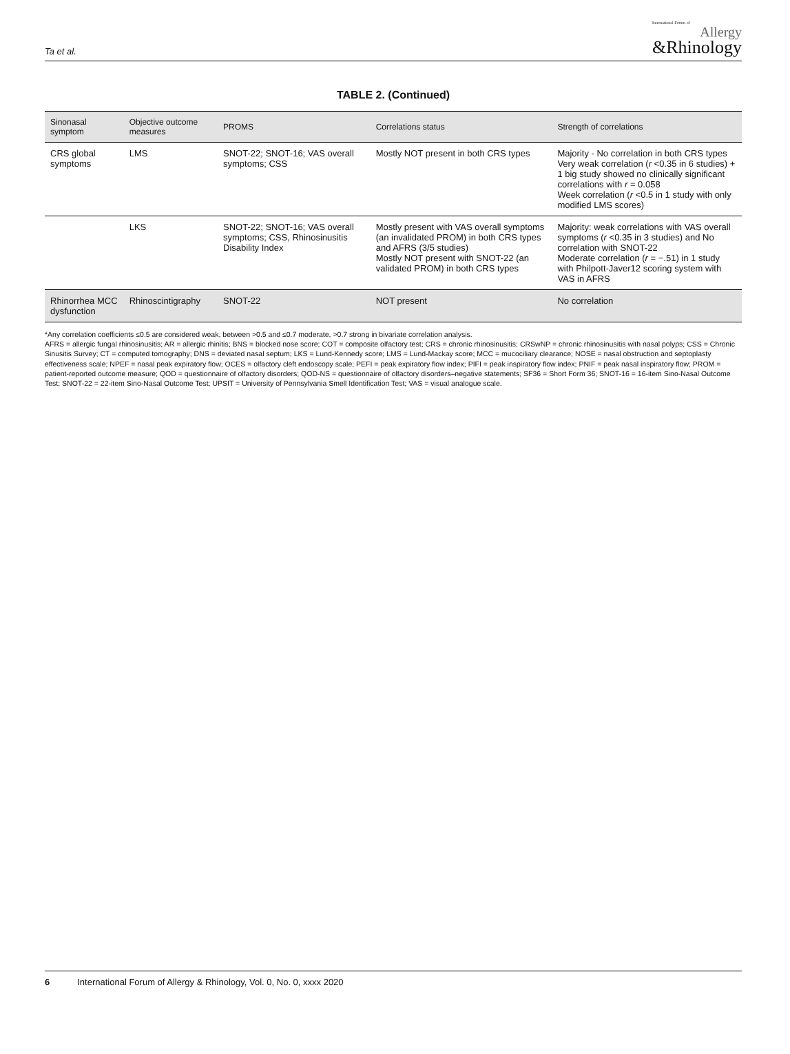Ta et al.
International Forum of
Allergy
&Rhinology
TABLE 2. (Continued)
| Sinonasal symptom | Objective outcome measures | PROMS | Correlations status | Strength of correlations |
| --- | --- | --- | --- | --- |
| CRS global symptoms | LMS | SNOT-22; SNOT-16; VAS overall symptoms; CSS | Mostly NOT present in both CRS types | Majority - No correlation in both CRS types Very weak correlation ( r <0.35 in 6 studies) + 1 big study showed no clinically significant correlations with r = 0.058 Week correlation ( r <0.5 in 1 study with only modified LMS scores) |
| | LKS | SNOT-22; SNOT-16; VAS overall symptoms; CSS, Rhinosinusitis Disability Index | Mostly present with VAS overall symptoms (an invalidated PROM) in both CRS types and AFRS (3/5 studies) Mostly NOT present with SNOT-22 (an validated PROM) in both CRS types | Majority: weak correlations with VAS overall symptoms ( r <0.35 in 3 studies) and No correlation with SNOT-22 Moderate correlation ( r = −.51) in 1 study with Philpott-Javer12 scoring system with VAS in AFRS |
| Rhinorrhea MCC dysfunction | Rhinoscintigraphy | SNOT-22 | NOT present | No correlation |
*Any correlation coefficients ≤0.5 are considered weak, between >0.5 and ≤0.7 moderate, >0.7 strong in bivariate correlation analysis.
AFRS = allergic fungal rhinosinusitis; AR = allergic rhinitis; BNS = blocked nose score; COT = composite olfactory test; CRS = chronic rhinosinusitis; CRSwNP = chronic rhinosinusitis with nasal polyps; CSS = Chronic Sinusitis Survey; CT = computed tomography; DNS = deviated nasal septum; LKS = Lund-Kennedy score; LMS = Lund-Mackay score; MCC = mucociliary clearance; NOSE = nasal obstruction and septoplasty effectiveness scale; NPEF = nasal peak expiratory flow; OCES = olfactory cleft endoscopy scale; PEFI = peak expiratory flow index; PIFI = peak inspiratory flow index; PNIF = peak nasal inspiratory flow; PROM = patient-reported outcome measure; QOD = questionnaire of olfactory disorders; QOD-NS = questionnaire of olfactory disorders–negative statements; SF36 = Short Form 36; SNOT-16 = 16-item Sino-Nasal Outcome Test; SNOT-22 = 22-item Sino-Nasal Outcome Test; UPSIT = University of Pennsylvania Smell Identification Test; VAS = visual analogue scale.
6 International Forum of Allergy & Rhinology, Vol. 0, No. 0, xxxx 2020